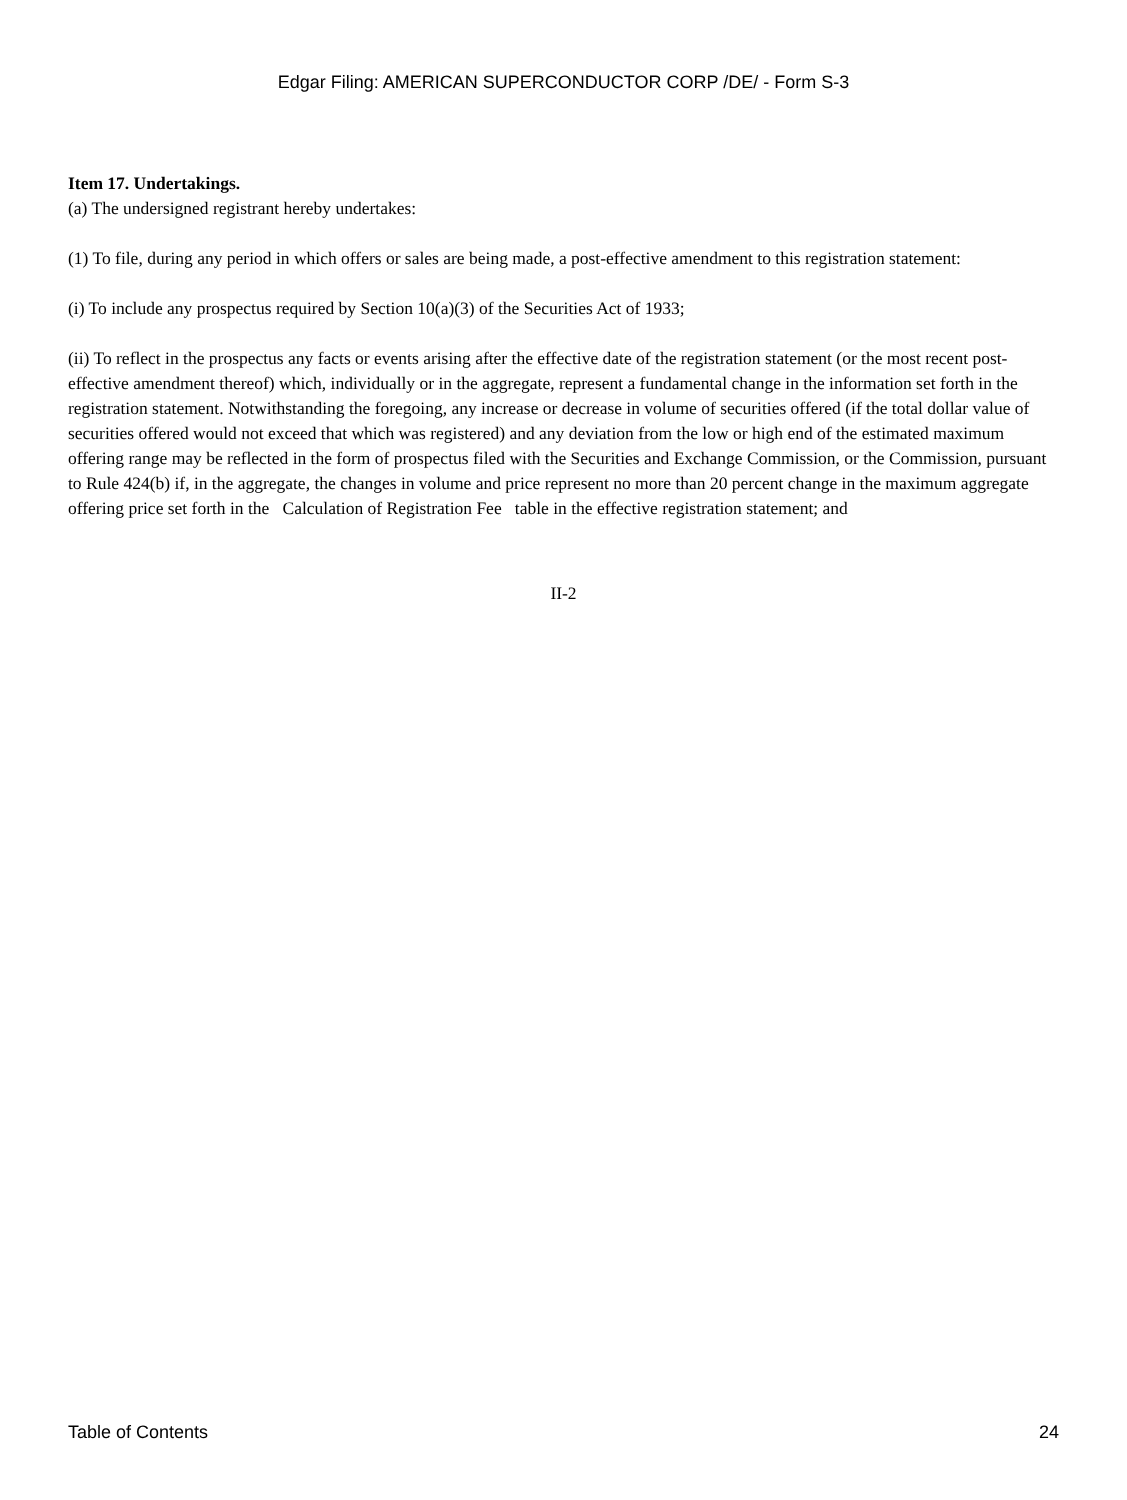Edgar Filing: AMERICAN SUPERCONDUCTOR CORP /DE/ - Form S-3
Item 17. Undertakings.
(a) The undersigned registrant hereby undertakes:
(1) To file, during any period in which offers or sales are being made, a post-effective amendment to this registration statement:
(i) To include any prospectus required by Section 10(a)(3) of the Securities Act of 1933;
(ii) To reflect in the prospectus any facts or events arising after the effective date of the registration statement (or the most recent post-effective amendment thereof) which, individually or in the aggregate, represent a fundamental change in the information set forth in the registration statement. Notwithstanding the foregoing, any increase or decrease in volume of securities offered (if the total dollar value of securities offered would not exceed that which was registered) and any deviation from the low or high end of the estimated maximum offering range may be reflected in the form of prospectus filed with the Securities and Exchange Commission, or the Commission, pursuant to Rule 424(b) if, in the aggregate, the changes in volume and price represent no more than 20 percent change in the maximum aggregate offering price set forth in the Calculation of Registration Fee table in the effective registration statement; and
II-2
Table of Contents 24